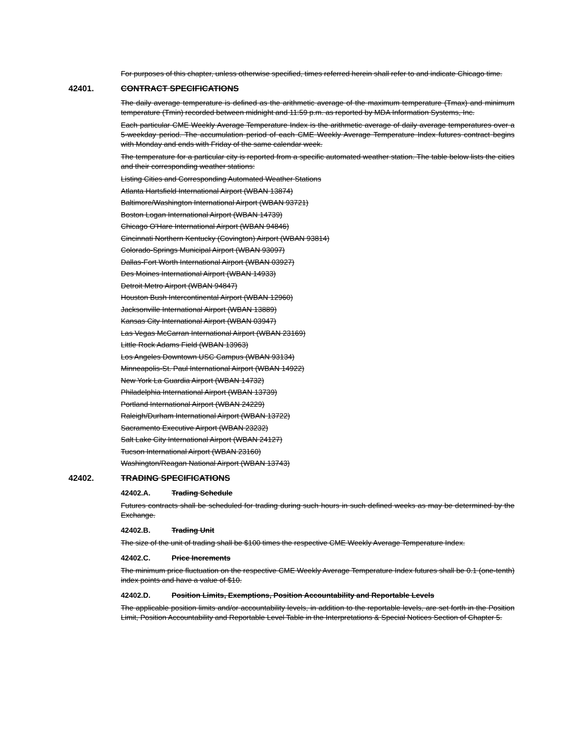For purposes of this chapter, unless otherwise specified, times referred herein shall refer to and indicate Chicago time.
42401. CONTRACT SPECIFICATIONS
The daily average temperature is defined as the arithmetic average of the maximum temperature (Tmax) and minimum temperature (Tmin) recorded between midnight and 11:59 p.m. as reported by MDA Information Systems, Inc.
Each particular CME Weekly Average Temperature Index is the arithmetic average of daily average temperatures over a 5-weekday period. The accumulation period of each CME Weekly Average Temperature Index futures contract begins with Monday and ends with Friday of the same calendar week.
The temperature for a particular city is reported from a specific automated weather station. The table below lists the cities and their corresponding weather stations:
Listing Cities and Corresponding Automated Weather Stations
Atlanta Hartsfield International Airport (WBAN 13874)
Baltimore/Washington International Airport (WBAN 93721)
Boston Logan International Airport (WBAN 14739)
Chicago O'Hare International Airport (WBAN 94846)
Cincinnati Northern Kentucky (Covington) Airport (WBAN 93814)
Colorado-Springs Municipal Airport (WBAN 93097)
Dallas-Fort Worth International Airport (WBAN 03927)
Des Moines International Airport (WBAN 14933)
Detroit Metro Airport (WBAN 94847)
Houston Bush Intercontinental Airport (WBAN 12960)
Jacksonville International Airport (WBAN 13889)
Kansas City International Airport (WBAN 03947)
Las Vegas McCarran International Airport (WBAN 23169)
Little Rock Adams Field (WBAN 13963)
Los Angeles Downtown USC Campus (WBAN 93134)
Minneapolis-St. Paul International Airport (WBAN 14922)
New York La Guardia Airport (WBAN 14732)
Philadelphia International Airport (WBAN 13739)
Portland International Airport (WBAN 24229)
Raleigh/Durham International Airport (WBAN 13722)
Sacramento Executive Airport (WBAN 23232)
Salt Lake City International Airport (WBAN 24127)
Tucson International Airport (WBAN 23160)
Washington/Reagan National Airport (WBAN 13743)
42402. TRADING SPECIFICATIONS
42402.A. Trading Schedule
Futures contracts shall be scheduled for trading during such hours in such defined weeks as may be determined by the Exchange.
42402.B. Trading Unit
The size of the unit of trading shall be $100 times the respective CME Weekly Average Temperature Index.
42402.C. Price Increments
The minimum price fluctuation on the respective CME Weekly Average Temperature Index futures shall be 0.1 (one-tenth) index points and have a value of $10.
42402.D. Position Limits, Exemptions, Position Accountability and Reportable Levels
The applicable position limits and/or accountability levels, in addition to the reportable levels, are set forth in the Position Limit, Position Accountability and Reportable Level Table in the Interpretations & Special Notices Section of Chapter 5.